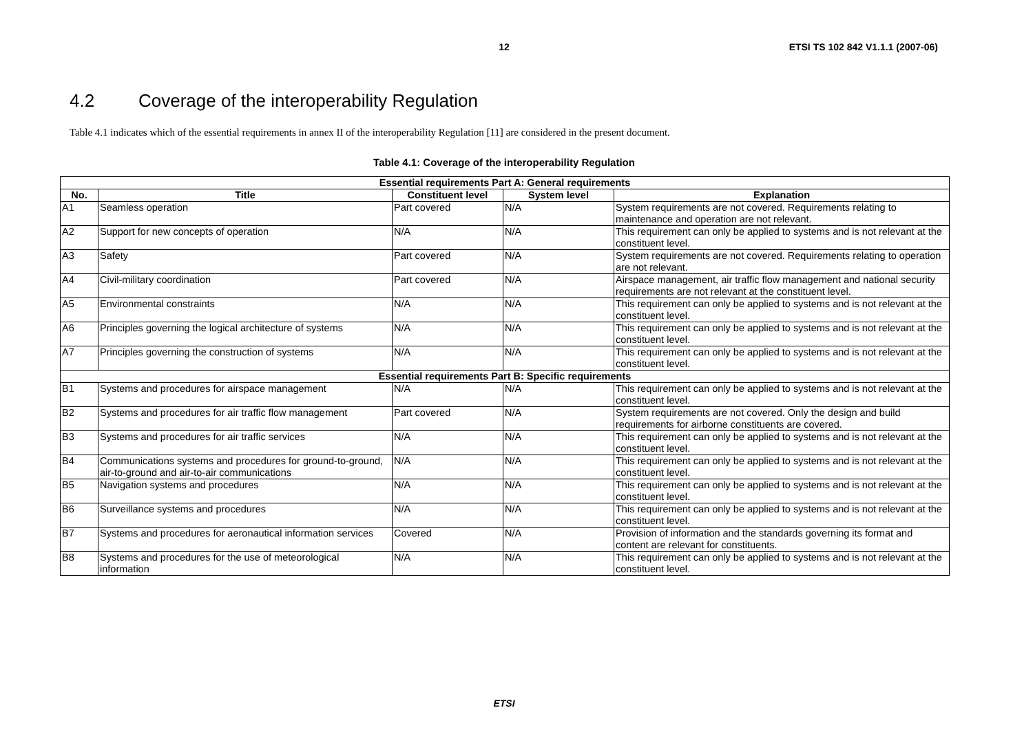12
ETSI TS 102 842 V1.1.1 (2007-06)
4.2 Coverage of the interoperability Regulation
Table 4.1 indicates which of the essential requirements in annex II of the interoperability Regulation [11] are considered in the present document.
Table 4.1: Coverage of the interoperability Regulation
| Essential requirements Part A: General requirements | | | | |
| --- | --- | --- | --- | --- |
| No. | Title | Constituent level | System level | Explanation |
| A1 | Seamless operation | Part covered | N/A | System requirements are not covered. Requirements relating to maintenance and operation are not relevant. |
| A2 | Support for new concepts of operation | N/A | N/A | This requirement can only be applied to systems and is not relevant at the constituent level. |
| A3 | Safety | Part covered | N/A | System requirements are not covered. Requirements relating to operation are not relevant. |
| A4 | Civil-military coordination | Part covered | N/A | Airspace management, air traffic flow management and national security requirements are not relevant at the constituent level. |
| A5 | Environmental constraints | N/A | N/A | This requirement can only be applied to systems and is not relevant at the constituent level. |
| A6 | Principles governing the logical architecture of systems | N/A | N/A | This requirement can only be applied to systems and is not relevant at the constituent level. |
| A7 | Principles governing the construction of systems | N/A | N/A | This requirement can only be applied to systems and is not relevant at the constituent level. |
| Essential requirements Part B: Specific requirements | | | | |
| B1 | Systems and procedures for airspace management | N/A | N/A | This requirement can only be applied to systems and is not relevant at the constituent level. |
| B2 | Systems and procedures for air traffic flow management | Part covered | N/A | System requirements are not covered. Only the design and build requirements for airborne constituents are covered. |
| B3 | Systems and procedures for air traffic services | N/A | N/A | This requirement can only be applied to systems and is not relevant at the constituent level. |
| B4 | Communications systems and procedures for ground-to-ground, air-to-ground and air-to-air communications | N/A | N/A | This requirement can only be applied to systems and is not relevant at the constituent level. |
| B5 | Navigation systems and procedures | N/A | N/A | This requirement can only be applied to systems and is not relevant at the constituent level. |
| B6 | Surveillance systems and procedures | N/A | N/A | This requirement can only be applied to systems and is not relevant at the constituent level. |
| B7 | Systems and procedures for aeronautical information services | Covered | N/A | Provision of information and the standards governing its format and content are relevant for constituents. |
| B8 | Systems and procedures for the use of meteorological information | N/A | N/A | This requirement can only be applied to systems and is not relevant at the constituent level. |
ETSI